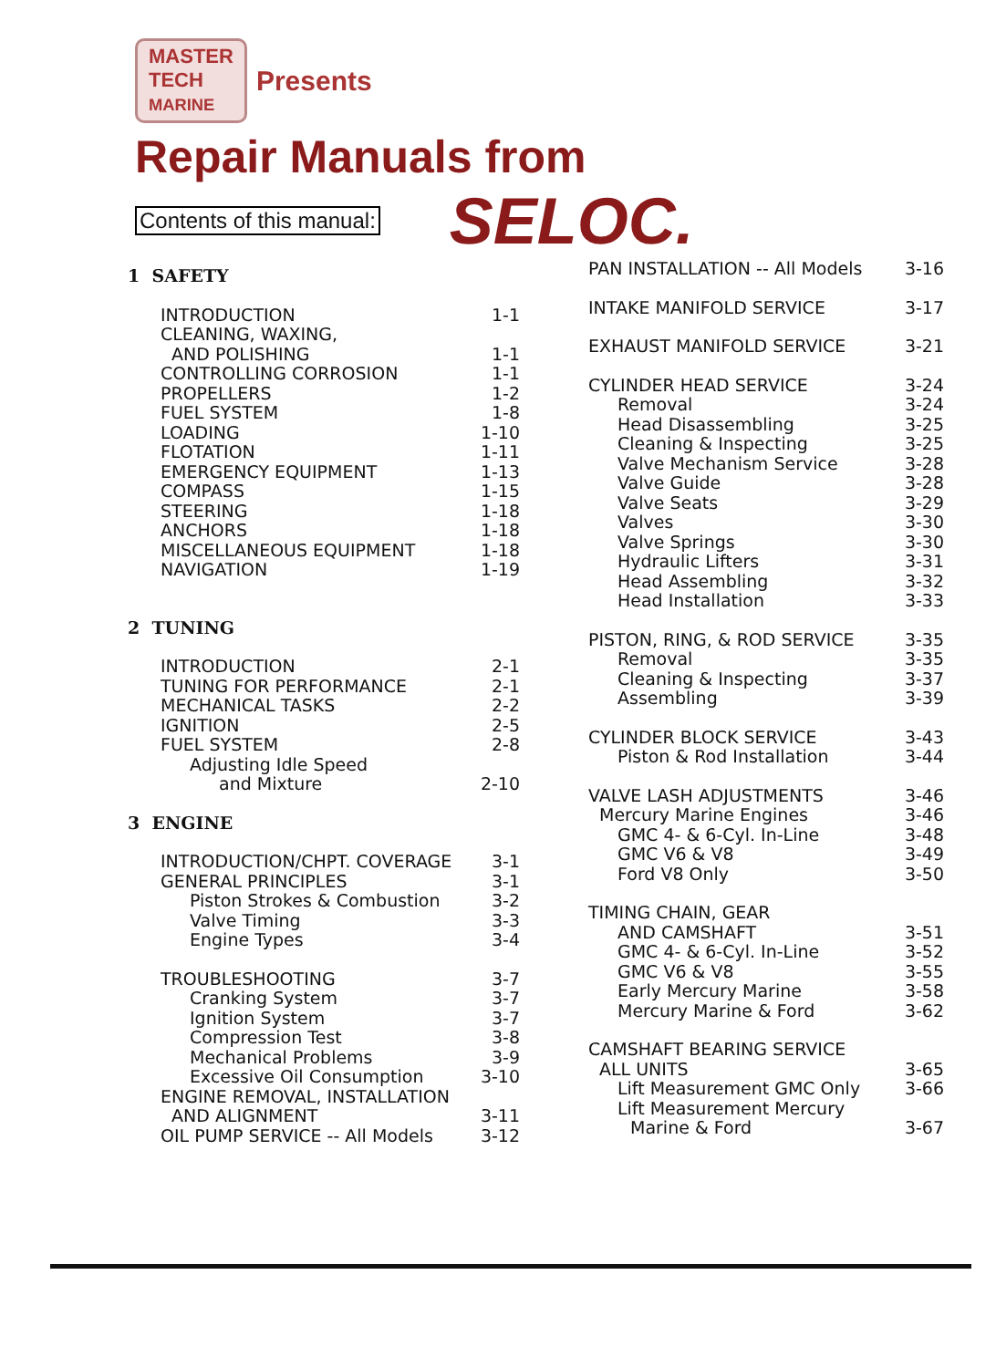MASTER
TECH
MARINE Presents
Repair Manuals from
Contents of this manual: SELOC.
| 1 SAFETY | |
| INTRODUCTION | 1-1 |
| CLEANING, WAXING, | |
| AND POLISHING | 1-1 |
| CONTROLLING CORROSION | 1-1 |
| PROPELLERS | 1-2 |
| FUEL SYSTEM | 1-8 |
| LOADING | 1-10 |
| FLOTATION | 1-11 |
| EMERGENCY EQUIPMENT | 1-13 |
| COMPASS | 1-15 |
| STEERING | 1-18 |
| ANCHORS | 1-18 |
| MISCELLANEOUS EQUIPMENT | 1-18 |
| NAVIGATION | 1-19 |
| 2 TUNING | |
| INTRODUCTION | 2-1 |
| TUNING FOR PERFORMANCE | 2-1 |
| MECHANICAL TASKS | 2-2 |
| IGNITION | 2-5 |
| FUEL SYSTEM | 2-8 |
| Adjusting Idle Speed | |
| and Mixture | 2-10 |
| 3 ENGINE | |
| INTRODUCTION/CHPT. COVERAGE | 3-1 |
| GENERAL PRINCIPLES | 3-1 |
| Piston Strokes & Combustion | 3-2 |
| Valve Timing | 3-3 |
| Engine Types | 3-4 |
| TROUBLESHOOTING | 3-7 |
| Cranking System | 3-7 |
| Ignition System | 3-7 |
| Compression Test | 3-8 |
| Mechanical Problems | 3-9 |
| Excessive Oil Consumption | 3-10 |
| ENGINE REMOVAL, INSTALLATION | |
| AND ALIGNMENT | 3-11 |
| OIL PUMP SERVICE -- All Models | 3-12 |
| PAN INSTALLATION -- All Models | 3-16 |
| INTAKE MANIFOLD SERVICE | 3-17 |
| EXHAUST MANIFOLD SERVICE | 3-21 |
| CYLINDER HEAD SERVICE | 3-24 |
| Removal | 3-24 |
| Head Disassembling | 3-25 |
| Cleaning & Inspecting | 3-25 |
| Valve Mechanism Service | 3-28 |
| Valve Guide | 3-28 |
| Valve Seats | 3-29 |
| Valves | 3-30 |
| Valve Springs | 3-30 |
| Hydraulic Lifters | 3-31 |
| Head Assembling | 3-32 |
| Head Installation | 3-33 |
| PISTON, RING, & ROD SERVICE | 3-35 |
| Removal | 3-35 |
| Cleaning & Inspecting | 3-37 |
| Assembling | 3-39 |
| CYLINDER BLOCK SERVICE | 3-43 |
| Piston & Rod Installation | 3-44 |
| VALVE LASH ADJUSTMENTS | 3-46 |
| Mercury Marine Engines | 3-46 |
| GMC 4- & 6-Cyl. In-Line | 3-48 |
| GMC V6 & V8 | 3-49 |
| Ford V8 Only | 3-50 |
| TIMING CHAIN, GEAR | |
| AND CAMSHAFT | 3-51 |
| GMC 4- & 6-Cyl. In-Line | 3-52 |
| GMC V6 & V8 | 3-55 |
| Early Mercury Marine | 3-58 |
| Mercury Marine & Ford | 3-62 |
| CAMSHAFT BEARING SERVICE | |
| ALL UNITS | 3-65 |
| Lift Measurement GMC Only | 3-66 |
| Lift Measurement Mercury | |
| Marine & Ford | 3-67 |